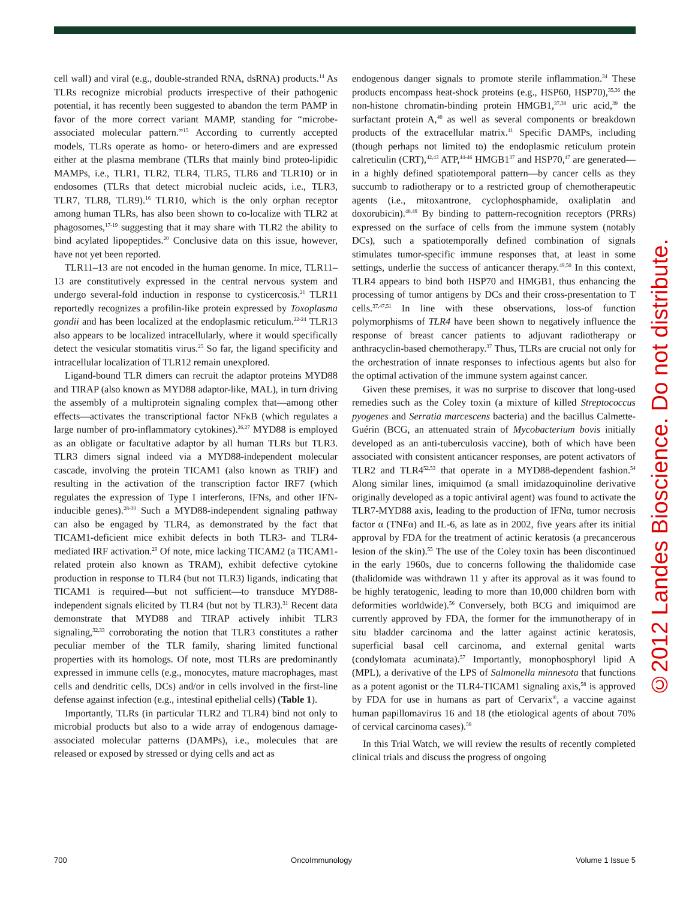cell wall) and viral (e.g., double-stranded RNA, dsRNA) products.<sup>14</sup> As TLRs recognize microbial products irrespective of their pathogenic potential, it has recently been suggested to abandon the term PAMP in favor of the more correct variant MAMP, standing for “microbe-associated molecular pattern.”<sup>15</sup> According to currently accepted models, TLRs operate as homo- or hetero-dimers and are expressed either at the plasma membrane (TLRs that mainly bind proteo-lipidic MAMPs, i.e., TLR1, TLR2, TLR4, TLR5, TLR6 and TLR10) or in endosomes (TLRs that detect microbial nucleic acids, i.e., TLR3, TLR7, TLR8, TLR9).<sup>16</sup> TLR10, which is the only orphan receptor among human TLRs, has also been shown to co-localize with TLR2 at phagosomes,<sup>17-19</sup> suggesting that it may share with TLR2 the ability to bind acylated lipopeptides.<sup>20</sup> Conclusive data on this issue, however, have not yet been reported.
TLR11–13 are not encoded in the human genome. In mice, TLR11–13 are constitutively expressed in the central nervous system and undergo several-fold induction in response to cysticercosis.<sup>21</sup> TLR11 reportedly recognizes a profilin-like protein expressed by Toxoplasma gondii and has been localized at the endoplasmic reticulum.<sup>22-24</sup> TLR13 also appears to be localized intracellularly, where it would specifically detect the vesicular stomatitis virus.<sup>25</sup> So far, the ligand specificity and intracellular localization of TLR12 remain unexplored.
Ligand-bound TLR dimers can recruit the adaptor proteins MYD88 and TIRAP (also known as MYD88 adaptor-like, MAL), in turn driving the assembly of a multiprotein signaling complex that—among other effects—activates the transcriptional factor NFκB (which regulates a large number of pro-inflammatory cytokines).<sup>26,27</sup> MYD88 is employed as an obligate or facultative adaptor by all human TLRs but TLR3. TLR3 dimers signal indeed via a MYD88-independent molecular cascade, involving the protein TICAM1 (also known as TRIF) and resulting in the activation of the transcription factor IRF7 (which regulates the expression of Type I interferons, IFNs, and other IFN-inducible genes).<sup>28-30</sup> Such a MYD88-independent signaling pathway can also be engaged by TLR4, as demonstrated by the fact that TICAM1-deficient mice exhibit defects in both TLR3- and TLR4-mediated IRF activation.<sup>29</sup> Of note, mice lacking TICAM2 (a TICAM1-related protein also known as TRAM), exhibit defective cytokine production in response to TLR4 (but not TLR3) ligands, indicating that TICAM1 is required—but not sufficient—to transduce MYD88-independent signals elicited by TLR4 (but not by TLR3).<sup>31</sup> Recent data demonstrate that MYD88 and TIRAP actively inhibit TLR3 signaling,<sup>32,33</sup> corroborating the notion that TLR3 constitutes a rather peculiar member of the TLR family, sharing limited functional properties with its homologs. Of note, most TLRs are predominantly expressed in immune cells (e.g., monocytes, mature macrophages, mast cells and dendritic cells, DCs) and/or in cells involved in the first-line defense against infection (e.g., intestinal epithelial cells) (Table 1).
Importantly, TLRs (in particular TLR2 and TLR4) bind not only to microbial products but also to a wide array of endogenous damage-associated molecular patterns (DAMPs), i.e., molecules that are released or exposed by stressed or dying cells and act as
endogenous danger signals to promote sterile inflammation.<sup>34</sup> These products encompass heat-shock proteins (e.g., HSP60, HSP70),<sup>35,36</sup> the non-histone chromatin-binding protein HMGB1,<sup>37,38</sup> uric acid,<sup>39</sup> the surfactant protein A,<sup>40</sup> as well as several components or breakdown products of the extracellular matrix.<sup>41</sup> Specific DAMPs, including (though perhaps not limited to) the endoplasmic reticulum protein calreticulin (CRT),<sup>42,43</sup> ATP,<sup>44-46</sup> HMGB1<sup>37</sup> and HSP70,<sup>47</sup> are generated—in a highly defined spatiotemporal pattern—by cancer cells as they succumb to radiotherapy or to a restricted group of chemotherapeutic agents (i.e., mitoxantrone, cyclophosphamide, oxaliplatin and doxorubicin).<sup>48,49</sup> By binding to pattern-recognition receptors (PRRs) expressed on the surface of cells from the immune system (notably DCs), such a spatiotemporally defined combination of signals stimulates tumor-specific immune responses that, at least in some settings, underlie the success of anticancer therapy.<sup>49,50</sup> In this context, TLR4 appears to bind both HSP70 and HMGB1, thus enhancing the processing of tumor antigens by DCs and their cross-presentation to T cells.<sup>37,47,51</sup> In line with these observations, loss-of function polymorphisms of TLR4 have been shown to negatively influence the response of breast cancer patients to adjuvant radiotherapy or anthracyclin-based chemo­therapy.<sup>37</sup> Thus, TLRs are crucial not only for the orchestration of innate responses to infectious agents but also for the optimal activation of the immune system against cancer.
Given these premises, it was no surprise to discover that long-used remedies such as the Coley toxin (a mixture of killed Streptococcus pyogenes and Serratia marcescens bacteria) and the bacillus Calmette-Guérin (BCG, an attenuated strain of Mycobacterium bovis initially developed as an anti-tuberculosis vaccine), both of which have been associated with consistent anticancer responses, are potent activators of TLR2 and TLR4<sup>52,53</sup> that operate in a MYD88-dependent fashion.<sup>54</sup> Along similar lines, imiquimod (a small imidazoquinoline derivative originally developed as a topic antiviral agent) was found to activate the TLR7-MYD88 axis, leading to the production of IFNα, tumor necrosis factor α (TNFα) and IL-6, as late as in 2002, five years after its initial approval by FDA for the treatment of actinic keratosis (a precancerous lesion of the skin).<sup>55</sup> The use of the Coley toxin has been discontinued in the early 1960s, due to concerns following the thalidomide case (thalidomide was withdrawn 11 y after its approval as it was found to be highly teratogenic, leading to more than 10,000 children born with deformities worldwide).<sup>56</sup> Conversely, both BCG and imiquimod are currently approved by FDA, the former for the immuno­therapy of in situ bladder carcinoma and the latter against actinic keratosis, superficial basal cell carcinoma, and external genital warts (condylomata acuminata).<sup>57</sup> Importantly, monophosphoryl lipid A (MPL), a derivative of the LPS of Salmonella minnesota that functions as a potent agonist or the TLR4-TICAM1 signaling axis,<sup>58</sup> is approved by FDA for use in humans as part of Cervarix<sup>®</sup>, a vaccine against human papillomavirus 16 and 18 (the etiological agents of about 70% of cervical carcinoma cases).<sup>59</sup>
In this Trial Watch, we will review the results of recently completed clinical trials and discuss the progress of ongoing
©2012 Landes Bioscience. Do not distribute.
700 OncoImmunology Volume 1 Issue 5